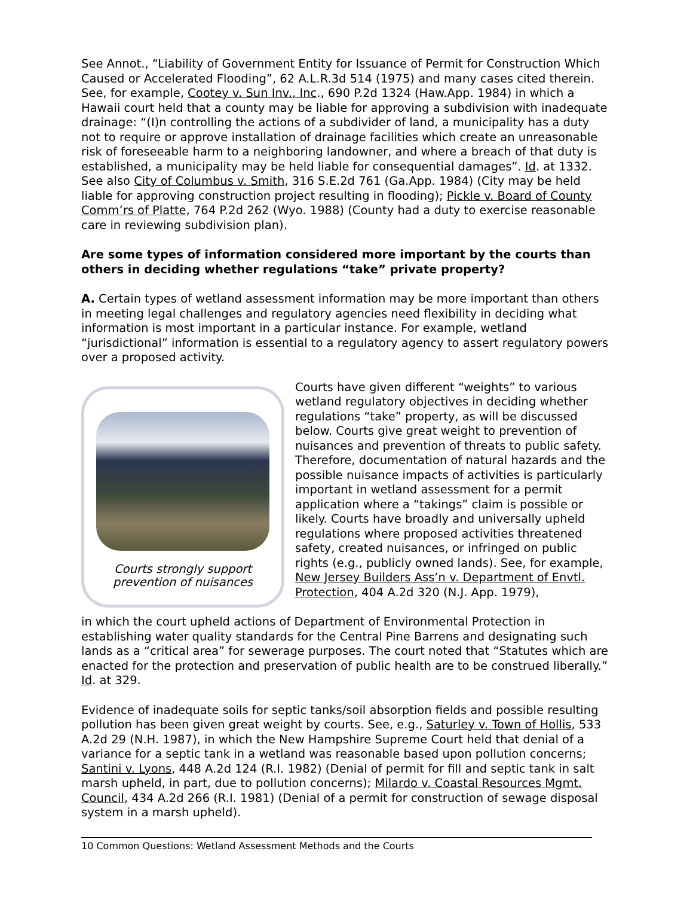See Annot., “Liability of Government Entity for Issuance of Permit for Construction Which Caused or Accelerated Flooding”, 62 A.L.R.3d 514 (1975) and many cases cited therein. See, for example, Cootey v. Sun Inv., Inc., 690 P.2d 1324 (Haw.App. 1984) in which a Hawaii court held that a county may be liable for approving a subdivision with inadequate drainage: “(I)n controlling the actions of a subdivider of land, a municipality has a duty not to require or approve installation of drainage facilities which create an unreasonable risk of foreseeable harm to a neighboring landowner, and where a breach of that duty is established, a municipality may be held liable for consequential damages”. Id. at 1332. See also City of Columbus v. Smith, 316 S.E.2d 761 (Ga.App. 1984) (City may be held liable for approving construction project resulting in flooding); Pickle v. Board of County Comm’rs of Platte, 764 P.2d 262 (Wyo. 1988) (County had a duty to exercise reasonable care in reviewing subdivision plan).
Are some types of information considered more important by the courts than others in deciding whether regulations “take” private property?
A. Certain types of wetland assessment information may be more important than others in meeting legal challenges and regulatory agencies need flexibility in deciding what information is most important in a particular instance. For example, wetland “jurisdictional” information is essential to a regulatory agency to assert regulatory powers over a proposed activity.
Courts strongly support
prevention of nuisances
Courts have given different “weights” to various wetland regulatory objectives in deciding whether regulations “take” property, as will be discussed below. Courts give great weight to prevention of nuisances and prevention of threats to public safety. Therefore, documentation of natural hazards and the possible nuisance impacts of activities is particularly important in wetland assessment for a permit application where a “takings” claim is possible or likely. Courts have broadly and universally upheld regulations where proposed activities threatened safety, created nuisances, or infringed on public rights (e.g., publicly owned lands). See, for example, New Jersey Builders Ass’n v. Department of Envtl. Protection, 404 A.2d 320 (N.J. App. 1979),
in which the court upheld actions of Department of Environmental Protection in establishing water quality standards for the Central Pine Barrens and designating such lands as a “critical area” for sewerage purposes. The court noted that “Statutes which are enacted for the protection and preservation of public health are to be construed liberally.” Id. at 329.
Evidence of inadequate soils for septic tanks/soil absorption fields and possible resulting pollution has been given great weight by courts. See, e.g., Saturley v. Town of Hollis, 533 A.2d 29 (N.H. 1987), in which the New Hampshire Supreme Court held that denial of a variance for a septic tank in a wetland was reasonable based upon pollution concerns; Santini v. Lyons, 448 A.2d 124 (R.I. 1982) (Denial of permit for fill and septic tank in salt marsh upheld, in part, due to pollution concerns); Milardo v. Coastal Resources Mgmt. Council, 434 A.2d 266 (R.I. 1981) (Denial of a permit for construction of sewage disposal system in a marsh upheld).
10 Common Questions: Wetland Assessment Methods and the Courts